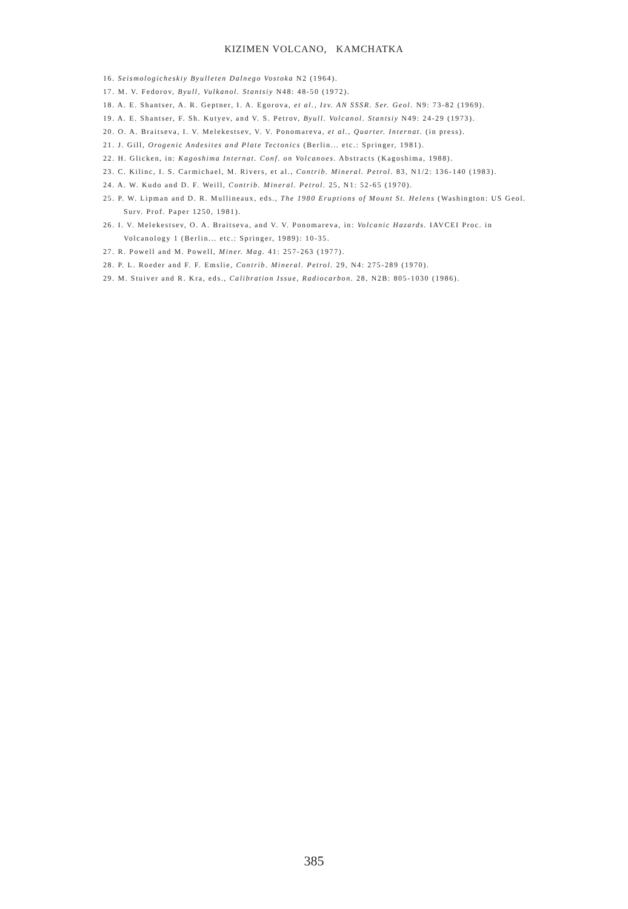KIZIMEN VOLCANO, KAMCHATKA
16. Seismologicheskiy Byulleten Dalnego Vostoka N2 (1964).
17. M. V. Fedorov, Byull, Vulkanol. Stantsiy N48: 48-50 (1972).
18. A. E. Shantser, A. R. Geptner, I. A. Egorova, et al., Izv. AN SSSR. Ser. Geol. N9: 73-82 (1969).
19. A. E. Shantser, F. Sh. Kutyev, and V. S. Petrov, Byull. Volcanol. Stantsiy N49: 24-29 (1973).
20. O. A. Braitseva, I. V. Melekestsev, V. V. Ponomareva, et al., Quarter. Internat. (in press).
21. J. Gill, Orogenic Andesites and Plate Tectonics (Berlin... etc.: Springer, 1981).
22. H. Glicken, in: Kagoshima Internat. Conf. on Volcanoes. Abstracts (Kagoshima, 1988).
23. C. Kilinc, I. S. Carmichael, M. Rivers, et al., Contrib. Mineral. Petrol. 83, N1/2: 136-140 (1983).
24. A. W. Kudo and D. F. Weill, Contrib. Mineral. Petrol. 25, N1: 52-65 (1970).
25. P. W. Lipman and D. R. Mullineaux, eds., The 1980 Eruptions of Mount St. Helens (Washington: US Geol. Surv. Prof. Paper 1250, 1981).
26. I. V. Melekestsev, O. A. Braitseva, and V. V. Ponomareva, in: Volcanic Hazards. IAVCEI Proc. in Volcanology 1 (Berlin... etc.: Springer, 1989): 10-35.
27. R. Powell and M. Powell, Miner. Mag. 41: 257-263 (1977).
28. P. L. Roeder and F. F. Emslie, Contrib. Mineral. Petrol. 29, N4: 275-289 (1970).
29. M. Stuiver and R. Kra, eds., Calibration Issue, Radiocarbon. 28, N2B: 805-1030 (1986).
385